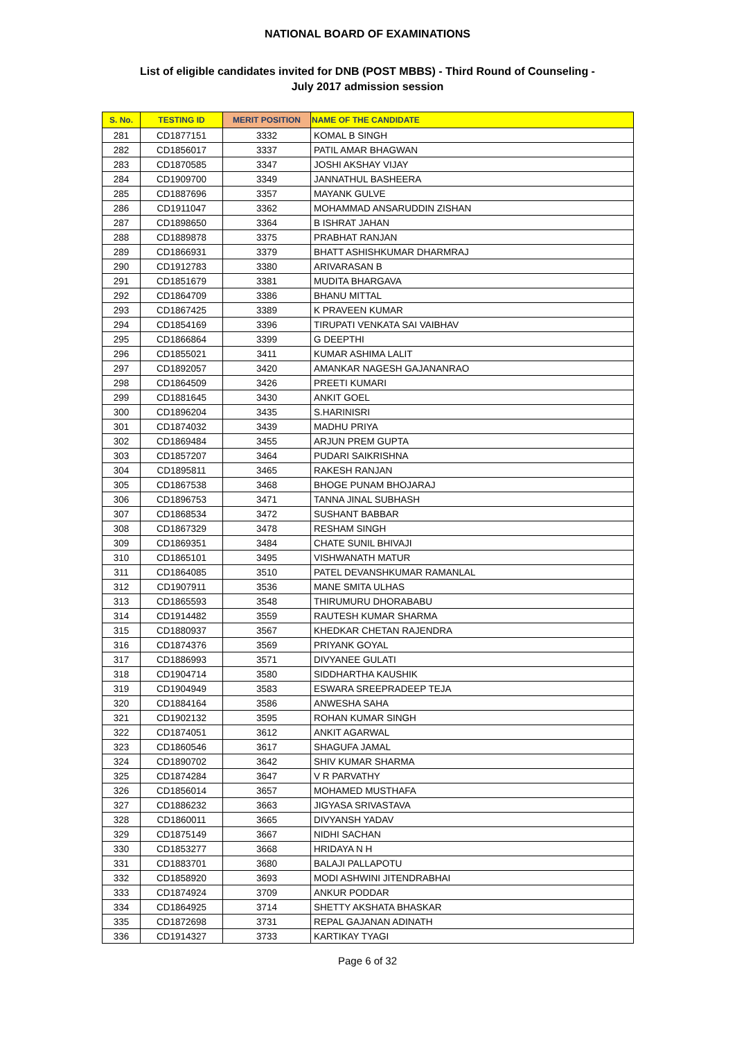NATIONAL BOARD OF EXAMINATIONS
List of eligible candidates invited for DNB (POST MBBS) - Third Round of Counseling -
July 2017 admission session
| S. No. | TESTING ID | MERIT POSITION | NAME OF THE CANDIDATE |
| --- | --- | --- | --- |
| 281 | CD1877151 | 3332 | KOMAL B SINGH |
| 282 | CD1856017 | 3337 | PATIL AMAR BHAGWAN |
| 283 | CD1870585 | 3347 | JOSHI AKSHAY VIJAY |
| 284 | CD1909700 | 3349 | JANNATHUL BASHEERA |
| 285 | CD1887696 | 3357 | MAYANK GULVE |
| 286 | CD1911047 | 3362 | MOHAMMAD ANSARUDDIN ZISHAN |
| 287 | CD1898650 | 3364 | B ISHRAT JAHAN |
| 288 | CD1889878 | 3375 | PRABHAT RANJAN |
| 289 | CD1866931 | 3379 | BHATT ASHISHKUMAR DHARMRAJ |
| 290 | CD1912783 | 3380 | ARIVARASAN B |
| 291 | CD1851679 | 3381 | MUDITA BHARGAVA |
| 292 | CD1864709 | 3386 | BHANU MITTAL |
| 293 | CD1867425 | 3389 | K PRAVEEN KUMAR |
| 294 | CD1854169 | 3396 | TIRUPATI VENKATA SAI VAIBHAV |
| 295 | CD1866864 | 3399 | G DEEPTHI |
| 296 | CD1855021 | 3411 | KUMAR ASHIMA LALIT |
| 297 | CD1892057 | 3420 | AMANKAR NAGESH GAJANANRAO |
| 298 | CD1864509 | 3426 | PREETI KUMARI |
| 299 | CD1881645 | 3430 | ANKIT GOEL |
| 300 | CD1896204 | 3435 | S.HARINISRI |
| 301 | CD1874032 | 3439 | MADHU PRIYA |
| 302 | CD1869484 | 3455 | ARJUN PREM GUPTA |
| 303 | CD1857207 | 3464 | PUDARI SAIKRISHNA |
| 304 | CD1895811 | 3465 | RAKESH RANJAN |
| 305 | CD1867538 | 3468 | BHOGE PUNAM BHOJARAJ |
| 306 | CD1896753 | 3471 | TANNA JINAL SUBHASH |
| 307 | CD1868534 | 3472 | SUSHANT BABBAR |
| 308 | CD1867329 | 3478 | RESHAM SINGH |
| 309 | CD1869351 | 3484 | CHATE SUNIL BHIVAJI |
| 310 | CD1865101 | 3495 | VISHWANATH MATUR |
| 311 | CD1864085 | 3510 | PATEL DEVANSHKUMAR RAMANLAL |
| 312 | CD1907911 | 3536 | MANE SMITA ULHAS |
| 313 | CD1865593 | 3548 | THIRUMURU DHORABABU |
| 314 | CD1914482 | 3559 | RAUTESH KUMAR SHARMA |
| 315 | CD1880937 | 3567 | KHEDKAR CHETAN RAJENDRA |
| 316 | CD1874376 | 3569 | PRIYANK GOYAL |
| 317 | CD1886993 | 3571 | DIVYANEE GULATI |
| 318 | CD1904714 | 3580 | SIDDHARTHA KAUSHIK |
| 319 | CD1904949 | 3583 | ESWARA SREEPRADEEP TEJA |
| 320 | CD1884164 | 3586 | ANWESHA SAHA |
| 321 | CD1902132 | 3595 | ROHAN KUMAR SINGH |
| 322 | CD1874051 | 3612 | ANKIT AGARWAL |
| 323 | CD1860546 | 3617 | SHAGUFA JAMAL |
| 324 | CD1890702 | 3642 | SHIV KUMAR SHARMA |
| 325 | CD1874284 | 3647 | V R PARVATHY |
| 326 | CD1856014 | 3657 | MOHAMED MUSTHAFA |
| 327 | CD1886232 | 3663 | JIGYASA SRIVASTAVA |
| 328 | CD1860011 | 3665 | DIVYANSH YADAV |
| 329 | CD1875149 | 3667 | NIDHI SACHAN |
| 330 | CD1853277 | 3668 | HRIDAYA N H |
| 331 | CD1883701 | 3680 | BALAJI PALLAPOTU |
| 332 | CD1858920 | 3693 | MODI ASHWINI JITENDRABHAI |
| 333 | CD1874924 | 3709 | ANKUR PODDAR |
| 334 | CD1864925 | 3714 | SHETTY AKSHATA BHASKAR |
| 335 | CD1872698 | 3731 | REPAL GAJANAN ADINATH |
| 336 | CD1914327 | 3733 | KARTIKAY TYAGI |
Page 6 of 32